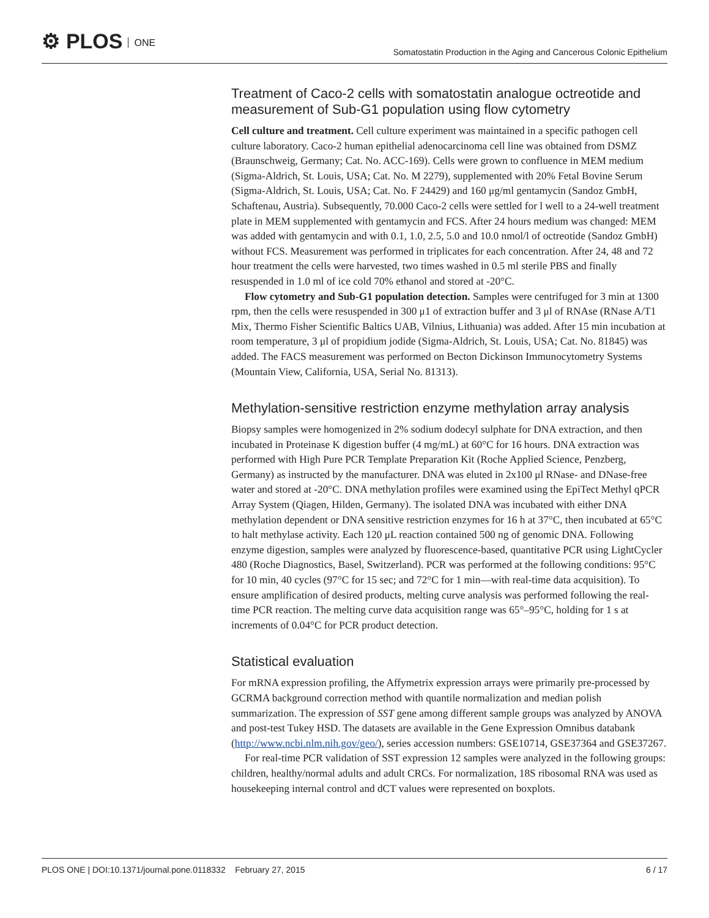⚙ PLOS ONE
Somatostatin Production in the Aging and Cancerous Colonic Epithelium
Treatment of Caco-2 cells with somatostatin analogue octreotide and measurement of Sub-G1 population using flow cytometry
Cell culture and treatment. Cell culture experiment was maintained in a specific pathogen cell culture laboratory. Caco-2 human epithelial adenocarcinoma cell line was obtained from DSMZ (Braunschweig, Germany; Cat. No. ACC-169). Cells were grown to confluence in MEM medium (Sigma-Aldrich, St. Louis, USA; Cat. No. M 2279), supplemented with 20% Fetal Bovine Serum (Sigma-Aldrich, St. Louis, USA; Cat. No. F 24429) and 160 μg/ml gentamycin (Sandoz GmbH, Schaftenau, Austria). Subsequently, 70.000 Caco-2 cells were settled for l well to a 24-well treatment plate in MEM supplemented with gentamycin and FCS. After 24 hours medium was changed: MEM was added with gentamycin and with 0.1, 1.0, 2.5, 5.0 and 10.0 nmol/l of octreotide (Sandoz GmbH) without FCS. Measurement was performed in triplicates for each concentration. After 24, 48 and 72 hour treatment the cells were harvested, two times washed in 0.5 ml sterile PBS and finally resuspended in 1.0 ml of ice cold 70% ethanol and stored at -20°C.
Flow cytometry and Sub-G1 population detection. Samples were centrifuged for 3 min at 1300 rpm, then the cells were resuspended in 300 μ1 of extraction buffer and 3 μl of RNAse (RNase A/T1 Mix, Thermo Fisher Scientific Baltics UAB, Vilnius, Lithuania) was added. After 15 min incubation at room temperature, 3 μl of propidium jodide (Sigma-Aldrich, St. Louis, USA; Cat. No. 81845) was added. The FACS measurement was performed on Becton Dickinson Immunocytometry Systems (Mountain View, California, USA, Serial No. 81313).
Methylation-sensitive restriction enzyme methylation array analysis
Biopsy samples were homogenized in 2% sodium dodecyl sulphate for DNA extraction, and then incubated in Proteinase K digestion buffer (4 mg/mL) at 60°C for 16 hours. DNA extraction was performed with High Pure PCR Template Preparation Kit (Roche Applied Science, Penzberg, Germany) as instructed by the manufacturer. DNA was eluted in 2x100 μl RNase- and DNase-free water and stored at -20°C. DNA methylation profiles were examined using the EpiTect Methyl qPCR Array System (Qiagen, Hilden, Germany). The isolated DNA was incubated with either DNA methylation dependent or DNA sensitive restriction enzymes for 16 h at 37°C, then incubated at 65°C to halt methylase activity. Each 120 μL reaction contained 500 ng of genomic DNA. Following enzyme digestion, samples were analyzed by fluorescence-based, quantitative PCR using LightCycler 480 (Roche Diagnostics, Basel, Switzerland). PCR was performed at the following conditions: 95°C for 10 min, 40 cycles (97°C for 15 sec; and 72°C for 1 min—with real-time data acquisition). To ensure amplification of desired products, melting curve analysis was performed following the real-time PCR reaction. The melting curve data acquisition range was 65°–95°C, holding for 1 s at increments of 0.04°C for PCR product detection.
Statistical evaluation
For mRNA expression profiling, the Affymetrix expression arrays were primarily pre-processed by GCRMA background correction method with quantile normalization and median polish summarization. The expression of SST gene among different sample groups was analyzed by ANOVA and post-test Tukey HSD. The datasets are available in the Gene Expression Omnibus databank (http://www.ncbi.nlm.nih.gov/geo/), series accession numbers: GSE10714, GSE37364 and GSE37267.
For real-time PCR validation of SST expression 12 samples were analyzed in the following groups: children, healthy/normal adults and adult CRCs. For normalization, 18S ribosomal RNA was used as housekeeping internal control and dCT values were represented on boxplots.
PLOS ONE | DOI:10.1371/journal.pone.0118332 February 27, 2015
6 / 17